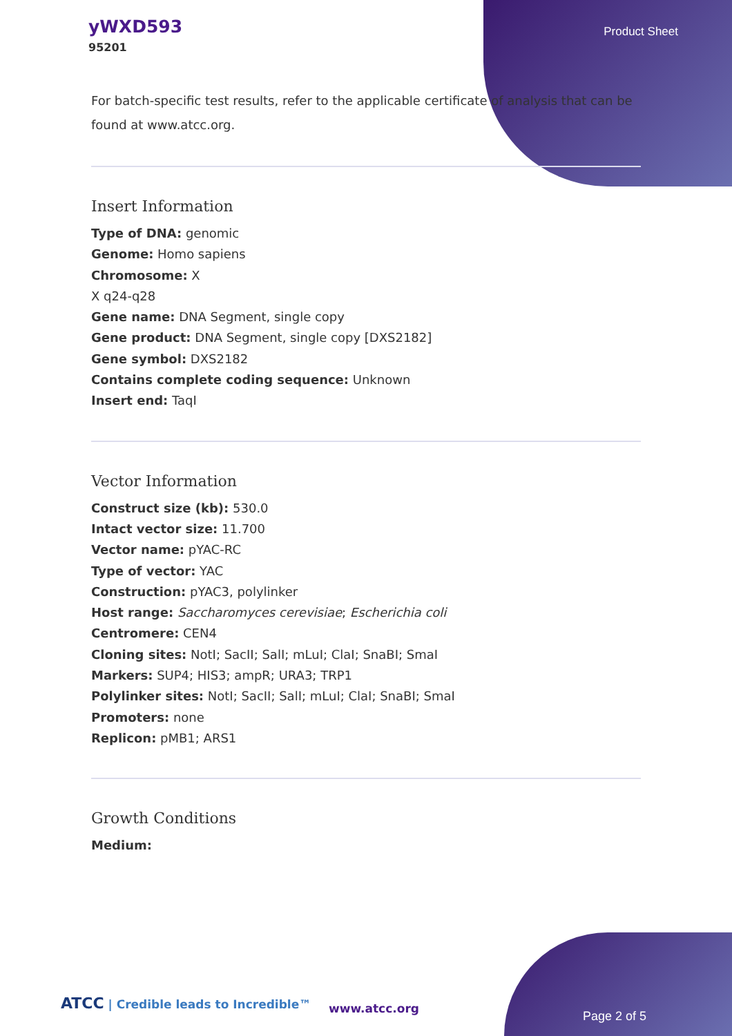yWXD593
95201
Product Sheet
For batch-specific test results, refer to the applicable certificate of analysis that can be found at www.atcc.org.
Insert Information
Type of DNA: genomic
Genome: Homo sapiens
Chromosome: X
X q24-q28
Gene name: DNA Segment, single copy
Gene product: DNA Segment, single copy [DXS2182]
Gene symbol: DXS2182
Contains complete coding sequence: Unknown
Insert end: TaqI
Vector Information
Construct size (kb): 530.0
Intact vector size: 11.700
Vector name: pYAC-RC
Type of vector: YAC
Construction: pYAC3, polylinker
Host range: Saccharomyces cerevisiae; Escherichia coli
Centromere: CEN4
Cloning sites: NotI; SacII; SalI; mLuI; ClaI; SnaBI; SmaI
Markers: SUP4; HIS3; ampR; URA3; TRP1
Polylinker sites: NotI; SacII; SalI; mLuI; ClaI; SnaBI; SmaI
Promoters: none
Replicon: pMB1; ARS1
Growth Conditions
Medium:
ATCC | Credible leads to Incredible™
www.atcc.org
Page 2 of 5